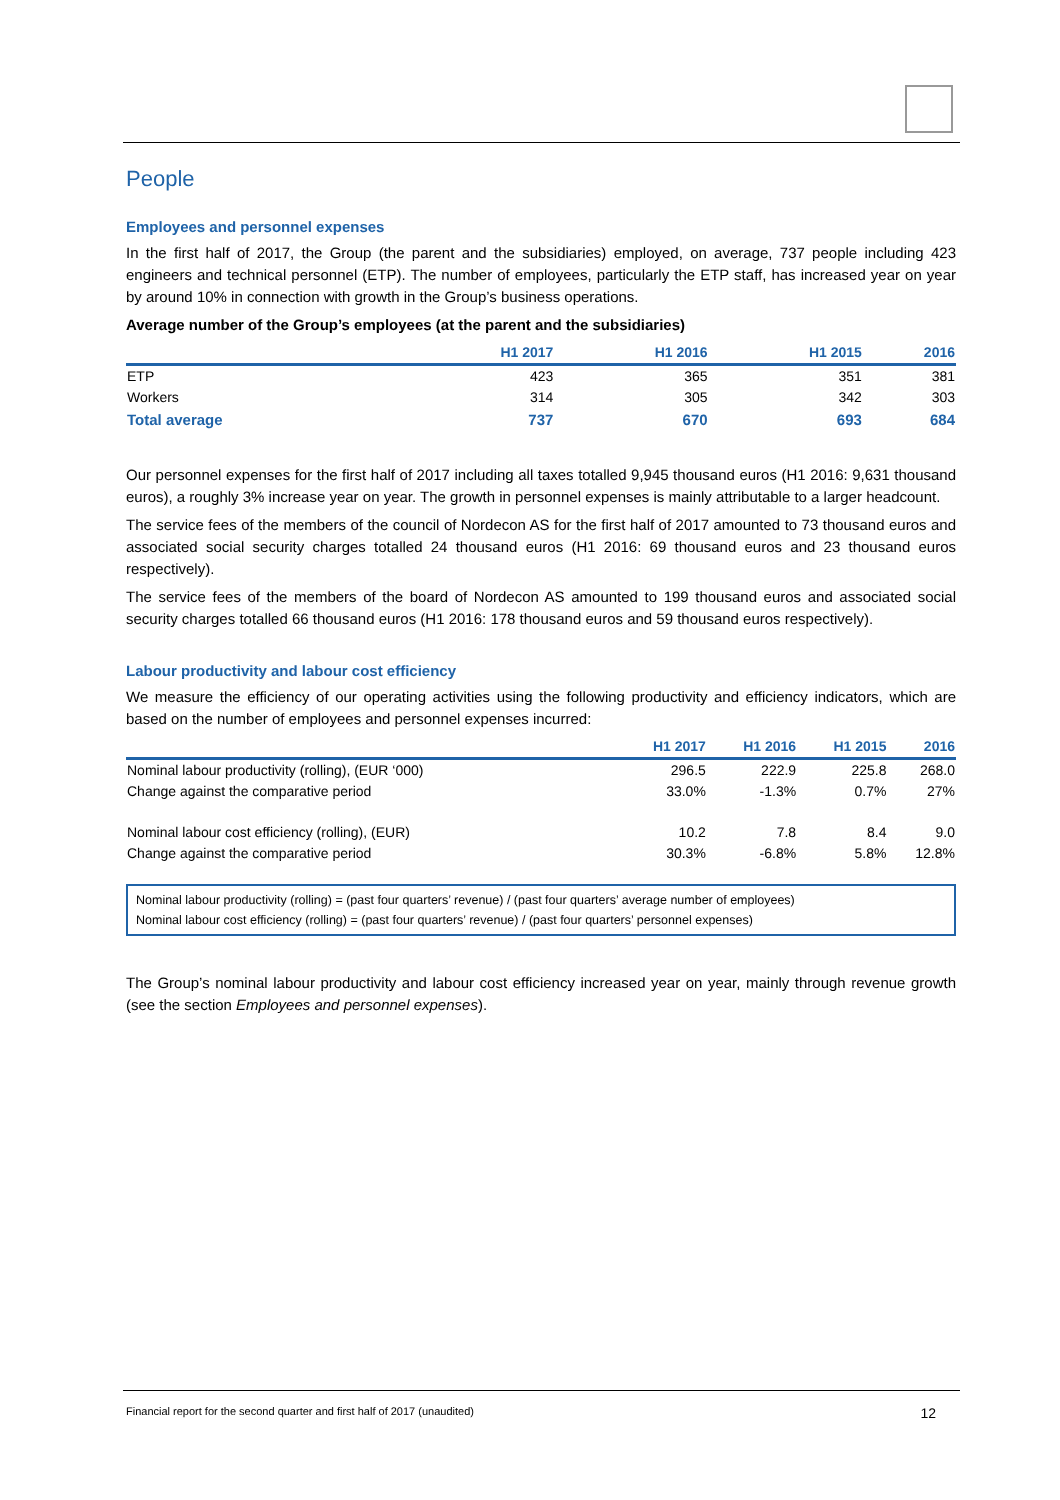People
Employees and personnel expenses
In the first half of 2017, the Group (the parent and the subsidiaries) employed, on average, 737 people including 423 engineers and technical personnel (ETP). The number of employees, particularly the ETP staff, has increased year on year by around 10% in connection with growth in the Group’s business operations.
Average number of the Group’s employees (at the parent and the subsidiaries)
| | H1 2017 | H1 2016 | H1 2015 | 2016 |
| --- | --- | --- | --- | --- |
| ETP | 423 | 365 | 351 | 381 |
| Workers | 314 | 305 | 342 | 303 |
| Total average | 737 | 670 | 693 | 684 |
Our personnel expenses for the first half of 2017 including all taxes totalled 9,945 thousand euros (H1 2016: 9,631 thousand euros), a roughly 3% increase year on year. The growth in personnel expenses is mainly attributable to a larger headcount.
The service fees of the members of the council of Nordecon AS for the first half of 2017 amounted to 73 thousand euros and associated social security charges totalled 24 thousand euros (H1 2016: 69 thousand euros and 23 thousand euros respectively).
The service fees of the members of the board of Nordecon AS amounted to 199 thousand euros and associated social security charges totalled 66 thousand euros (H1 2016: 178 thousand euros and 59 thousand euros respectively).
Labour productivity and labour cost efficiency
We measure the efficiency of our operating activities using the following productivity and efficiency indicators, which are based on the number of employees and personnel expenses incurred:
| | H1 2017 | H1 2016 | H1 2015 | 2016 |
| --- | --- | --- | --- | --- |
| Nominal labour productivity (rolling), (EUR ‘000) | 296.5 | 222.9 | 225.8 | 268.0 |
| Change against the comparative period | 33.0% | -1.3% | 0.7% | 27% |
| Nominal labour cost efficiency (rolling), (EUR) | 10.2 | 7.8 | 8.4 | 9.0 |
| Change against the comparative period | 30.3% | -6.8% | 5.8% | 12.8% |
Nominal labour productivity (rolling) = (past four quarters’ revenue) / (past four quarters’ average number of employees)
Nominal labour cost efficiency (rolling) = (past four quarters’ revenue) / (past four quarters’ personnel expenses)
The Group’s nominal labour productivity and labour cost efficiency increased year on year, mainly through revenue growth (see the section Employees and personnel expenses).
Financial report for the second quarter and first half of 2017 (unaudited) 12